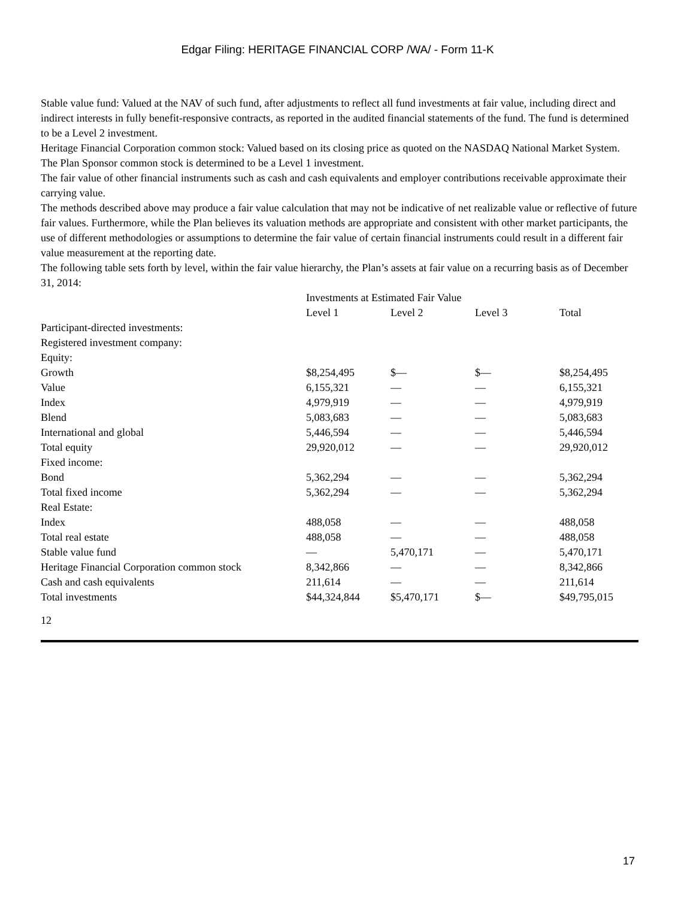Edgar Filing: HERITAGE FINANCIAL CORP /WA/ - Form 11-K
Stable value fund: Valued at the NAV of such fund, after adjustments to reflect all fund investments at fair value, including direct and indirect interests in fully benefit-responsive contracts, as reported in the audited financial statements of the fund. The fund is determined to be a Level 2 investment.
Heritage Financial Corporation common stock: Valued based on its closing price as quoted on the NASDAQ National Market System. The Plan Sponsor common stock is determined to be a Level 1 investment.
The fair value of other financial instruments such as cash and cash equivalents and employer contributions receivable approximate their carrying value.
The methods described above may produce a fair value calculation that may not be indicative of net realizable value or reflective of future fair values. Furthermore, while the Plan believes its valuation methods are appropriate and consistent with other market participants, the use of different methodologies or assumptions to determine the fair value of certain financial instruments could result in a different fair value measurement at the reporting date.
The following table sets forth by level, within the fair value hierarchy, the Plan’s assets at fair value on a recurring basis as of December 31, 2014:
| | Investments at Estimated Fair Value | | | |
| --- | --- | --- | --- | --- |
| | Level 1 | Level 2 | Level 3 | Total |
| Participant-directed investments: | | | | |
| Registered investment company: | | | | |
| Equity: | | | | |
| Growth | $8,254,495 | $— | $— | $8,254,495 |
| Value | 6,155,321 | — | — | 6,155,321 |
| Index | 4,979,919 | — | — | 4,979,919 |
| Blend | 5,083,683 | — | — | 5,083,683 |
| International and global | 5,446,594 | — | — | 5,446,594 |
| Total equity | 29,920,012 | — | — | 29,920,012 |
| Fixed income: | | | | |
| Bond | 5,362,294 | — | — | 5,362,294 |
| Total fixed income | 5,362,294 | — | — | 5,362,294 |
| Real Estate: | | | | |
| Index | 488,058 | — | — | 488,058 |
| Total real estate | 488,058 | — | — | 488,058 |
| Stable value fund | — | 5,470,171 | — | 5,470,171 |
| Heritage Financial Corporation common stock | 8,342,866 | — | — | 8,342,866 |
| Cash and cash equivalents | 211,614 | — | — | 211,614 |
| Total investments | $44,324,844 | $5,470,171 | $— | $49,795,015 |
12
17